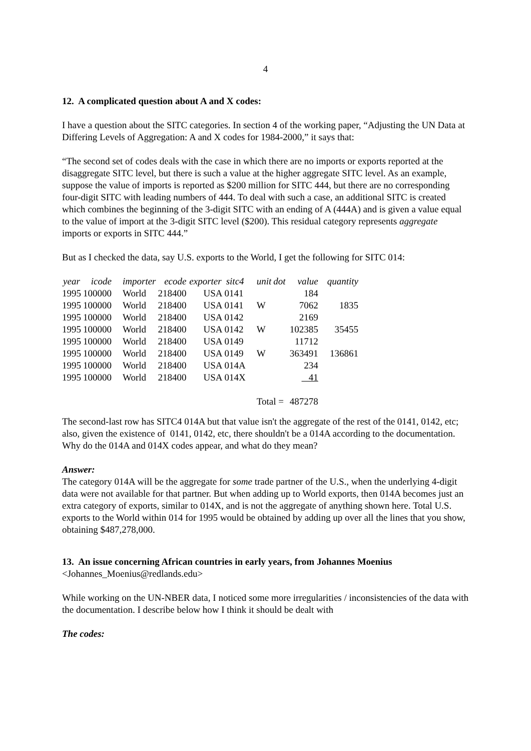4
12. A complicated question about A and X codes:
I have a question about the SITC categories. In section 4 of the working paper, “Adjusting the UN Data at Differing Levels of Aggregation: A and X codes for 1984-2000,” it says that:
“The second set of codes deals with the case in which there are no imports or exports reported at the disaggregate SITC level, but there is such a value at the higher aggregate SITC level. As an example, suppose the value of imports is reported as $200 million for SITC 444, but there are no corresponding four-digit SITC with leading numbers of 444. To deal with such a case, an additional SITC is created which combines the beginning of the 3-digit SITC with an ending of A (444A) and is given a value equal to the value of import at the 3-digit SITC level ($200). This residual category represents aggregate imports or exports in SITC 444.”
But as I checked the data, say U.S. exports to the World, I get the following for SITC 014:
| year | icode | importer | ecode | exporter | sitc4 | unit | dot | value | quantity |
| --- | --- | --- | --- | --- | --- | --- | --- | --- | --- |
| 1995 | 100000 | World | 218400 | USA | 0141 | | | 184 | |
| 1995 | 100000 | World | 218400 | USA | 0141 | W | | 7062 | 1835 |
| 1995 | 100000 | World | 218400 | USA | 0142 | | | 2169 | |
| 1995 | 100000 | World | 218400 | USA | 0142 | W | | 102385 | 35455 |
| 1995 | 100000 | World | 218400 | USA | 0149 | | | 11712 | |
| 1995 | 100000 | World | 218400 | USA | 0149 | W | | 363491 | 136861 |
| 1995 | 100000 | World | 218400 | USA | 014A | | | 234 | |
| 1995 | 100000 | World | 218400 | USA | 014X | | | 41 | |
| | | | | | | Total = | | 487278 | |
The second-last row has SITC4 014A but that value isn't the aggregate of the rest of the 0141, 0142, etc; also, given the existence of 0141, 0142, etc, there shouldn't be a 014A according to the documentation. Why do the 014A and 014X codes appear, and what do they mean?
Answer:
The category 014A will be the aggregate for some trade partner of the U.S., when the underlying 4-digit data were not available for that partner. But when adding up to World exports, then 014A becomes just an extra category of exports, similar to 014X, and is not the aggregate of anything shown here. Total U.S. exports to the World within 014 for 1995 would be obtained by adding up over all the lines that you show, obtaining $487,278,000.
13. An issue concerning African countries in early years, from Johannes Moenius
<Johannes_Moenius@redlands.edu>
While working on the UN-NBER data, I noticed some more irregularities / inconsistencies of the data with the documentation. I describe below how I think it should be dealt with
The codes: